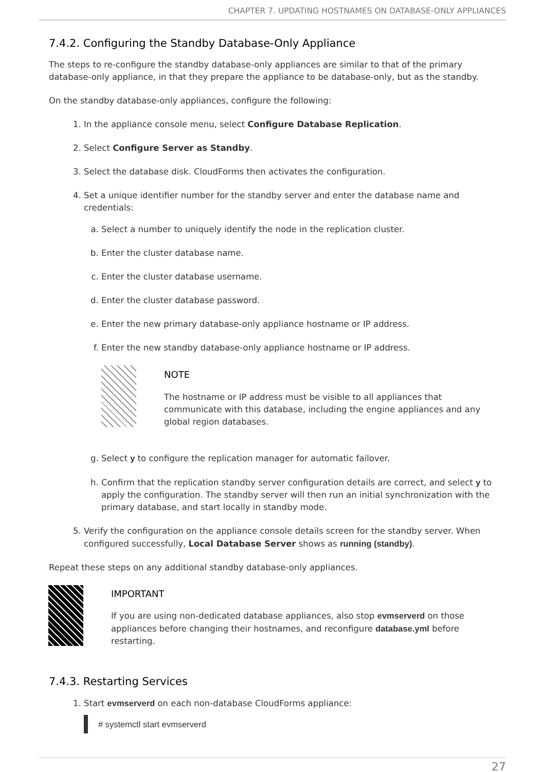CHAPTER 7. UPDATING HOSTNAMES ON DATABASE-ONLY APPLIANCES
7.4.2. Configuring the Standby Database-Only Appliance
The steps to re-configure the standby database-only appliances are similar to that of the primary database-only appliance, in that they prepare the appliance to be database-only, but as the standby.
On the standby database-only appliances, configure the following:
1. In the appliance console menu, select Configure Database Replication.
2. Select Configure Server as Standby.
3. Select the database disk. CloudForms then activates the configuration.
4. Set a unique identifier number for the standby server and enter the database name and credentials:
a. Select a number to uniquely identify the node in the replication cluster.
b. Enter the cluster database name.
c. Enter the cluster database username.
d. Enter the cluster database password.
e. Enter the new primary database-only appliance hostname or IP address.
f. Enter the new standby database-only appliance hostname or IP address.
NOTE
The hostname or IP address must be visible to all appliances that communicate with this database, including the engine appliances and any global region databases.
g. Select y to configure the replication manager for automatic failover.
h. Confirm that the replication standby server configuration details are correct, and select y to apply the configuration. The standby server will then run an initial synchronization with the primary database, and start locally in standby mode.
5. Verify the configuration on the appliance console details screen for the standby server. When configured successfully, Local Database Server shows as running (standby).
Repeat these steps on any additional standby database-only appliances.
IMPORTANT
If you are using non-dedicated database appliances, also stop evmserverd on those appliances before changing their hostnames, and reconfigure database.yml before restarting.
7.4.3. Restarting Services
1. Start evmserverd on each non-database CloudForms appliance:
# systemctl start evmserverd
27